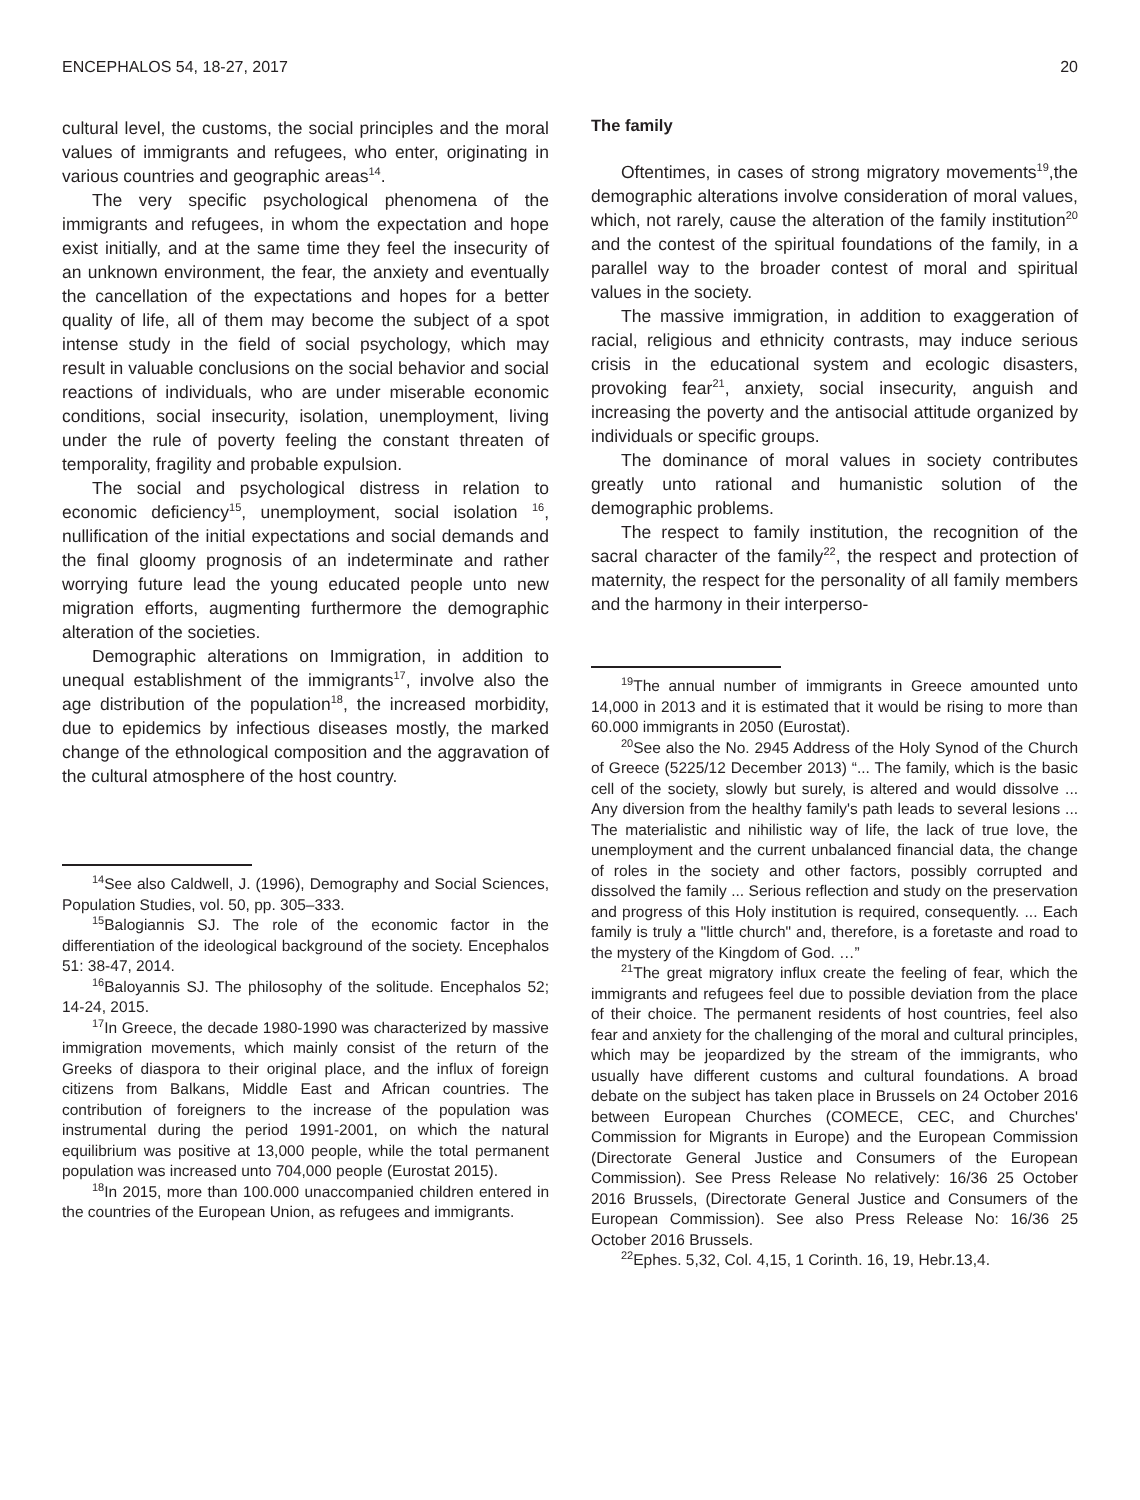ENCEPHALOS 54, 18-27, 2017 20
cultural level, the customs, the social principles and the moral values of immigrants and refugees, who enter, originating in various countries and geographic areas<sup>14</sup>.
The very specific psychological phenomena of the immigrants and refugees, in whom the expectation and hope exist initially, and at the same time they feel the insecurity of an unknown environment, the fear, the anxiety and eventually the cancellation of the expectations and hopes for a better quality of life, all of them may become the subject of a spot intense study in the field of social psychology, which may result in valuable conclusions on the social behavior and social reactions of individuals, who are under miserable economic conditions, social insecurity, isolation, unemployment, living under the rule of poverty feeling the constant threaten of temporality, fragility and probable expulsion.
The social and psychological distress in relation to economic deficiency<sup>15</sup>, unemployment, social isolation <sup>16</sup>, nullification of the initial expectations and social demands and the final gloomy prognosis of an indeterminate and rather worrying future lead the young educated people unto new migration efforts, augmenting furthermore the demographic alteration of the societies.
Demographic alterations on Immigration, in addition to unequal establishment of the immigrants<sup>17</sup>, involve also the age distribution of the population<sup>18</sup>, the increased morbidity, due to epidemics by infectious diseases mostly, the marked change of the ethnological composition and the aggravation of the cultural atmosphere of the host country.
<sup>14</sup> See also Caldwell, J. (1996), Demography and Social Sciences, Population Studies, vol. 50, pp. 305–333.
<sup>15</sup> Balogiannis SJ. The role of the economic factor in the differentiation of the ideological background of the society. Encephalos 51: 38-47, 2014.
<sup>16</sup> Baloyannis SJ. The philosophy of the solitude. Encephalos 52; 14-24, 2015.
<sup>17</sup> In Greece, the decade 1980-1990 was characterized by massive immigration movements, which mainly consist of the return of the Greeks of diaspora to their original place, and the influx of foreign citizens from Balkans, Middle East and African countries. The contribution of foreigners to the increase of the population was instrumental during the period 1991-2001, on which the natural equilibrium was positive at 13,000 people, while the total permanent population was increased unto 704,000 people (Eurostat 2015).
<sup>18</sup> In 2015, more than 100.000 unaccompanied children entered in the countries of the European Union, as refugees and immigrants.
The family
Oftentimes, in cases of strong migratory movements<sup>19</sup>,the demographic alterations involve consideration of moral values, which, not rarely, cause the alteration of the family institution<sup>20</sup> and the contest of the spiritual foundations of the family, in a parallel way to the broader contest of moral and spiritual values in the society.
The massive immigration, in addition to exaggeration of racial, religious and ethnicity contrasts, may induce serious crisis in the educational system and ecologic disasters, provoking fear<sup>21</sup>, anxiety, social insecurity, anguish and increasing the poverty and the antisocial attitude organized by individuals or specific groups.
The dominance of moral values in society contributes greatly unto rational and humanistic solution of the demographic problems.
The respect to family institution, the recognition of the sacral character of the family<sup>22</sup>, the respect and protection of maternity, the respect for the personality of all family members and the harmony in their interperso-
<sup>19</sup> The annual number of immigrants in Greece amounted unto 14,000 in 2013 and it is estimated that it would be rising to more than 60.000 immigrants in 2050 (Eurostat).
<sup>20</sup> See also the No. 2945 Address of the Holy Synod of the Church of Greece (5225/12 December 2013) “... The family, which is the basic cell of the society, slowly but surely, is altered and would dissolve ... Any diversion from the healthy family's path leads to several lesions ... The materialistic and nihilistic way of life, the lack of true love, the unemployment and the current unbalanced financial data, the change of roles in the society and other factors, possibly corrupted and dissolved the family ... Serious reflection and study on the preservation and progress of this Holy institution is required, consequently. ... Each family is truly a "little church" and, therefore, is a foretaste and road to the mystery of the Kingdom of God. …”
<sup>21</sup> The great migratory influx create the feeling of fear, which the immigrants and refugees feel due to possible deviation from the place of their choice. The permanent residents of host countries, feel also fear and anxiety for the challenging of the moral and cultural principles, which may be jeopardized by the stream of the immigrants, who usually have different customs and cultural foundations. A broad debate on the subject has taken place in Brussels on 24 October 2016 between European Churches (COMECE, CEC, and Churches' Commission for Migrants in Europe) and the European Commission (Directorate General Justice and Consumers of the European Commission). See Press Release No relatively: 16/36 25 October 2016 Brussels, (Directorate General Justice and Consumers of the European Commission). See also Press Release No: 16/36 25 October 2016 Brussels.
<sup>22</sup> Ephes. 5,32, Col. 4,15, 1 Corinth. 16, 19, Hebr.13,4.